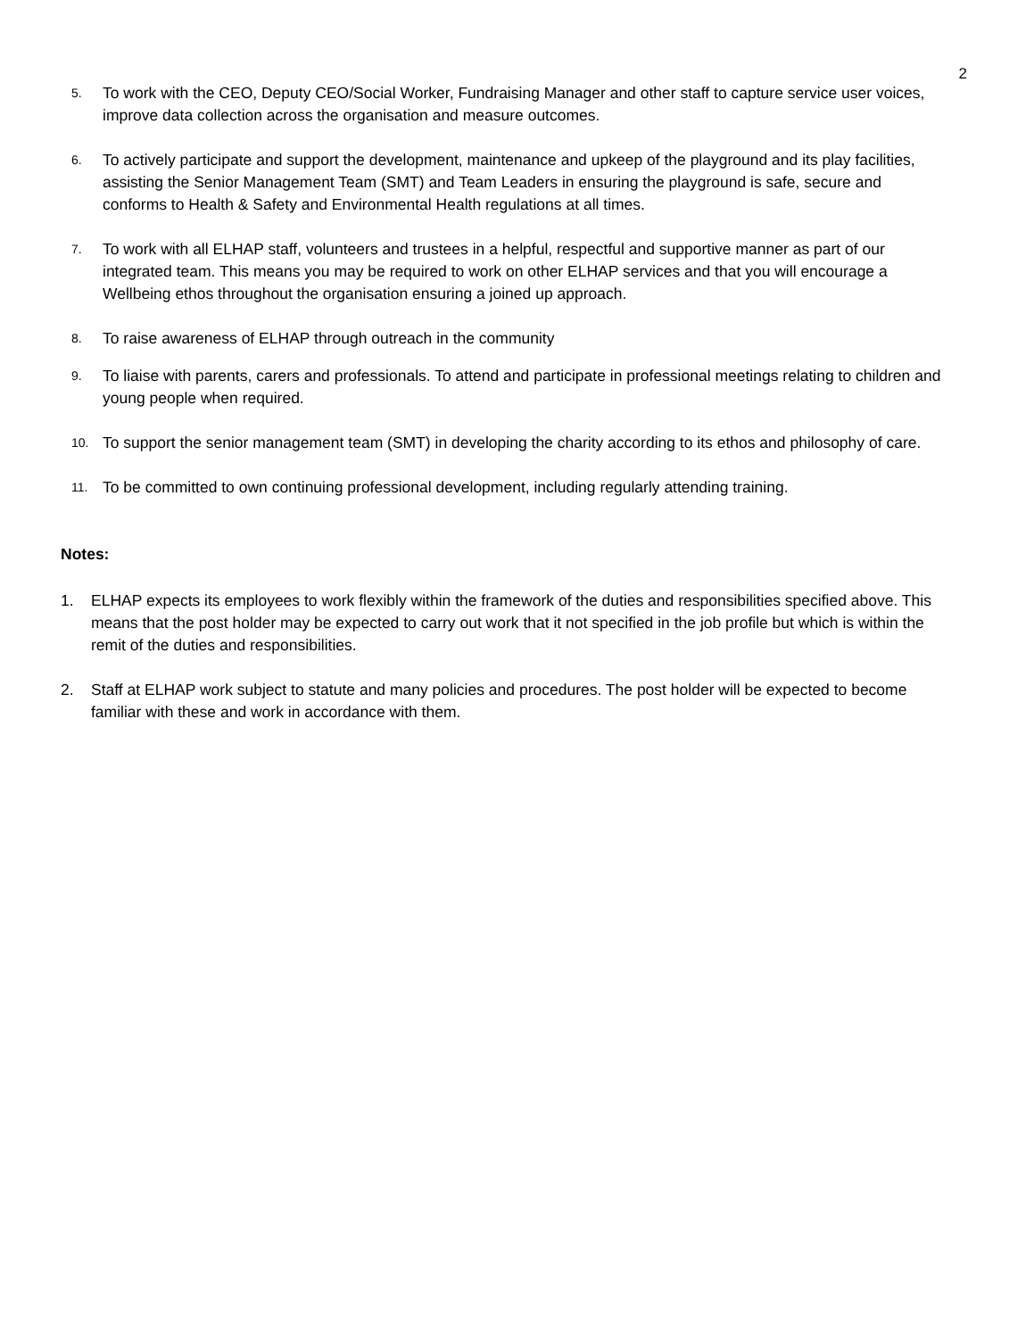2
5.
To work with the CEO, Deputy CEO/Social Worker, Fundraising Manager and other staff to capture service user voices, improve data collection across the organisation and measure outcomes.
6.
To actively participate and support the development, maintenance and upkeep of the playground and its play facilities, assisting the Senior Management Team (SMT) and Team Leaders in ensuring the playground is safe, secure and conforms to Health & Safety and Environmental Health regulations at all times.
7.
To work with all ELHAP staff, volunteers and trustees in a helpful, respectful and supportive manner as part of our integrated team. This means you may be required to work on other ELHAP services and that you will encourage a Wellbeing ethos throughout the organisation ensuring a joined up approach.
8.
To raise awareness of ELHAP through outreach in the community
9.
To liaise with parents, carers and professionals. To attend and participate in professional meetings relating to children and young people when required.
10.
To support the senior management team (SMT) in developing the charity according to its ethos and philosophy of care.
11.
To be committed to own continuing professional development, including regularly attending training.
Notes:
1. ELHAP expects its employees to work flexibly within the framework of the duties and responsibilities specified above. This means that the post holder may be expected to carry out work that it not specified in the job profile but which is within the remit of the duties and responsibilities.
2. Staff at ELHAP work subject to statute and many policies and procedures. The post holder will be expected to become familiar with these and work in accordance with them.